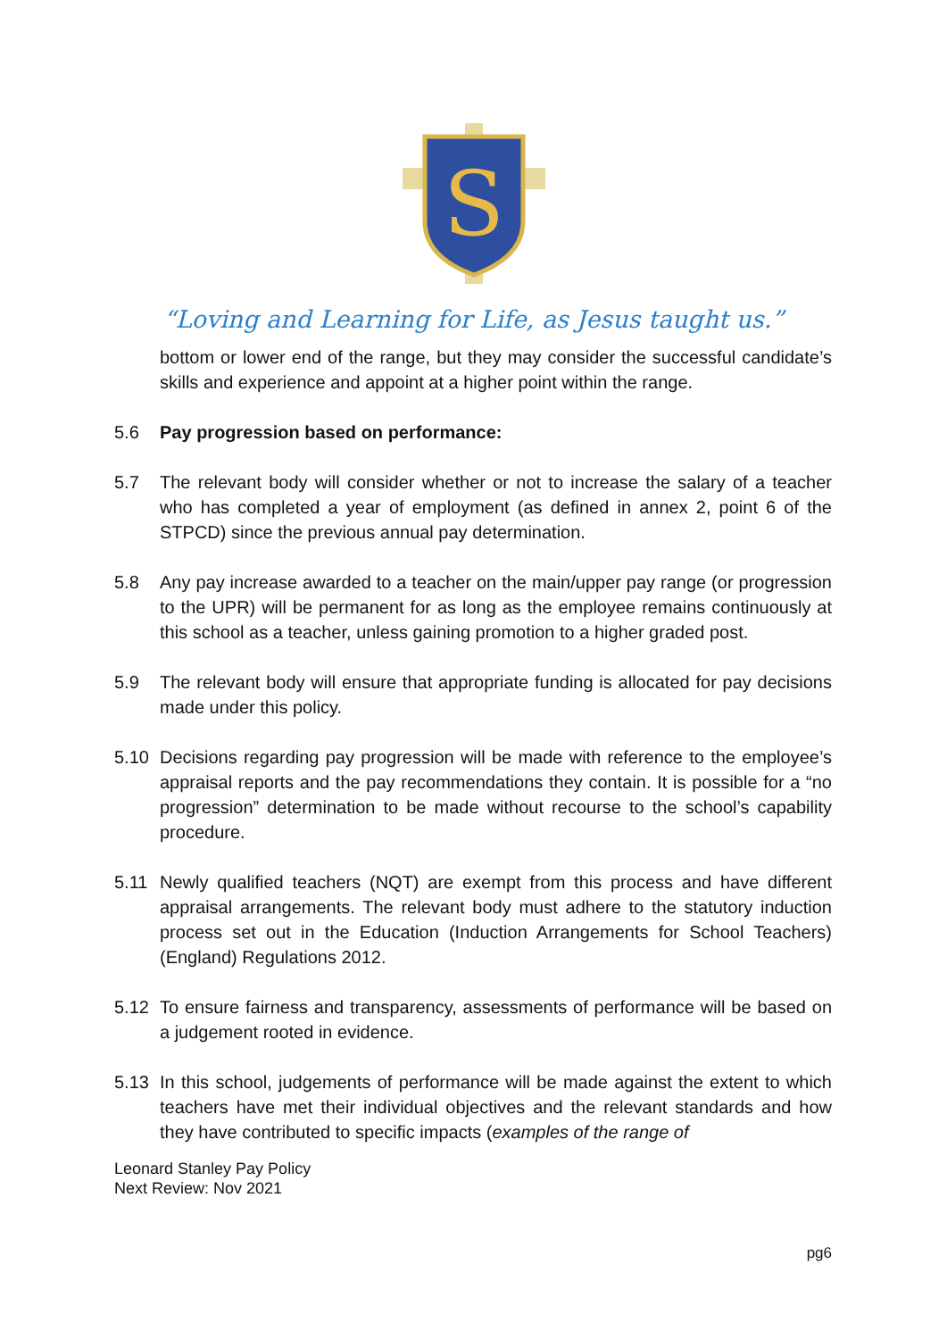S
“Loving and Learning for Life, as Jesus taught us.”
bottom or lower end of the range, but they may consider the successful candidate’s skills and experience and appoint at a higher point within the range.
5.6 Pay progression based on performance:
5.7 The relevant body will consider whether or not to increase the salary of a teacher who has completed a year of employment (as defined in annex 2, point 6 of the STPCD) since the previous annual pay determination.
5.8 Any pay increase awarded to a teacher on the main/upper pay range (or progression to the UPR) will be permanent for as long as the employee remains continuously at this school as a teacher, unless gaining promotion to a higher graded post.
5.9 The relevant body will ensure that appropriate funding is allocated for pay decisions made under this policy.
5.10 Decisions regarding pay progression will be made with reference to the employee’s appraisal reports and the pay recommendations they contain. It is possible for a “no progression” determination to be made without recourse to the school’s capability procedure.
5.11 Newly qualified teachers (NQT) are exempt from this process and have different appraisal arrangements. The relevant body must adhere to the statutory induction process set out in the Education (Induction Arrangements for School Teachers) (England) Regulations 2012.
5.12 To ensure fairness and transparency, assessments of performance will be based on a judgement rooted in evidence.
5.13 In this school, judgements of performance will be made against the extent to which teachers have met their individual objectives and the relevant standards and how they have contributed to specific impacts (examples of the range of
Leonard Stanley Pay Policy
Next Review: Nov 2021
pg6